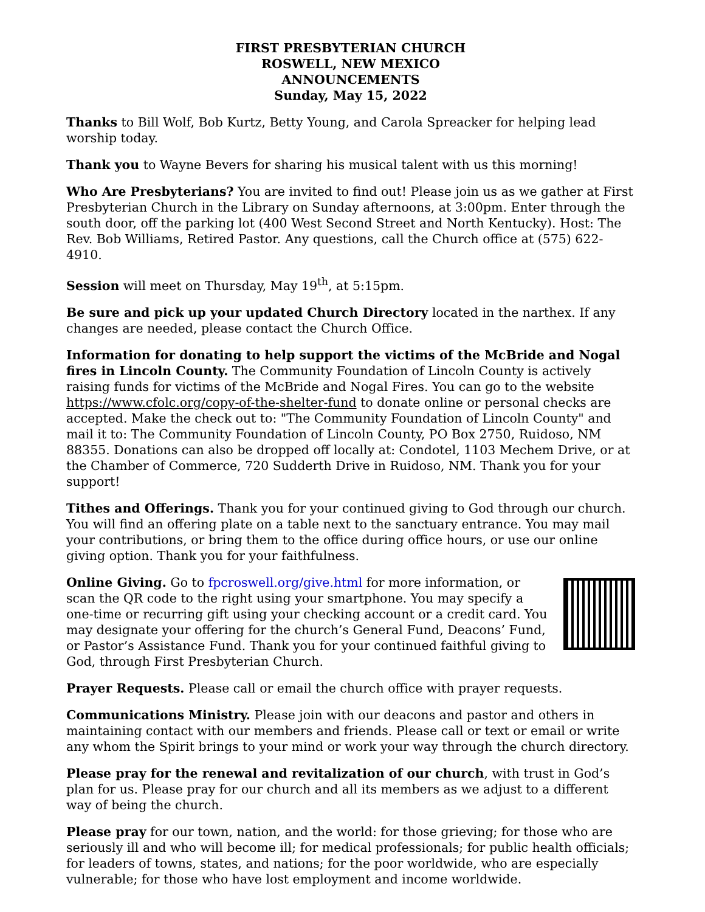FIRST PRESBYTERIAN CHURCH
ROSWELL, NEW MEXICO
ANNOUNCEMENTS
Sunday, May 15, 2022
Thanks to Bill Wolf, Bob Kurtz, Betty Young, and Carola Spreacker for helping lead worship today.
Thank you to Wayne Bevers for sharing his musical talent with us this morning!
Who Are Presbyterians? You are invited to find out! Please join us as we gather at First Presbyterian Church in the Library on Sunday afternoons, at 3:00pm. Enter through the south door, off the parking lot (400 West Second Street and North Kentucky). Host: The Rev. Bob Williams, Retired Pastor. Any questions, call the Church office at (575) 622-4910.
Session will meet on Thursday, May 19<sup>th</sup>, at 5:15pm.
Be sure and pick up your updated Church Directory located in the narthex. If any changes are needed, please contact the Church Office.
Information for donating to help support the victims of the McBride and Nogal fires in Lincoln County. The Community Foundation of Lincoln County is actively raising funds for victims of the McBride and Nogal Fires. You can go to the website https://www.cfolc.org/copy-of-the-shelter-fund to donate online or personal checks are accepted. Make the check out to: "The Community Foundation of Lincoln County" and mail it to: The Community Foundation of Lincoln County, PO Box 2750, Ruidoso, NM 88355. Donations can also be dropped off locally at: Condotel, 1103 Mechem Drive, or at the Chamber of Commerce, 720 Sudderth Drive in Ruidoso, NM. Thank you for your support!
Tithes and Offerings. Thank you for your continued giving to God through our church. You will find an offering plate on a table next to the sanctuary entrance. You may mail your contributions, or bring them to the office during office hours, or use our online giving option. Thank you for your faithfulness.
Online Giving. Go to fpcroswell.org/give.html for more information, or scan the QR code to the right using your smartphone. You may specify a one-time or recurring gift using your checking account or a credit card. You may designate your offering for the church’s General Fund, Deacons’ Fund, or Pastor’s Assistance Fund. Thank you for your continued faithful giving to God, through First Presbyterian Church.
Prayer Requests. Please call or email the church office with prayer requests.
Communications Ministry. Please join with our deacons and pastor and others in maintaining contact with our members and friends. Please call or text or email or write any whom the Spirit brings to your mind or work your way through the church directory.
Please pray for the renewal and revitalization of our church, with trust in God’s plan for us. Please pray for our church and all its members as we adjust to a different way of being the church.
Please pray for our town, nation, and the world: for those grieving; for those who are seriously ill and who will become ill; for medical professionals; for public health officials; for leaders of towns, states, and nations; for the poor worldwide, who are especially vulnerable; for those who have lost employment and income worldwide.